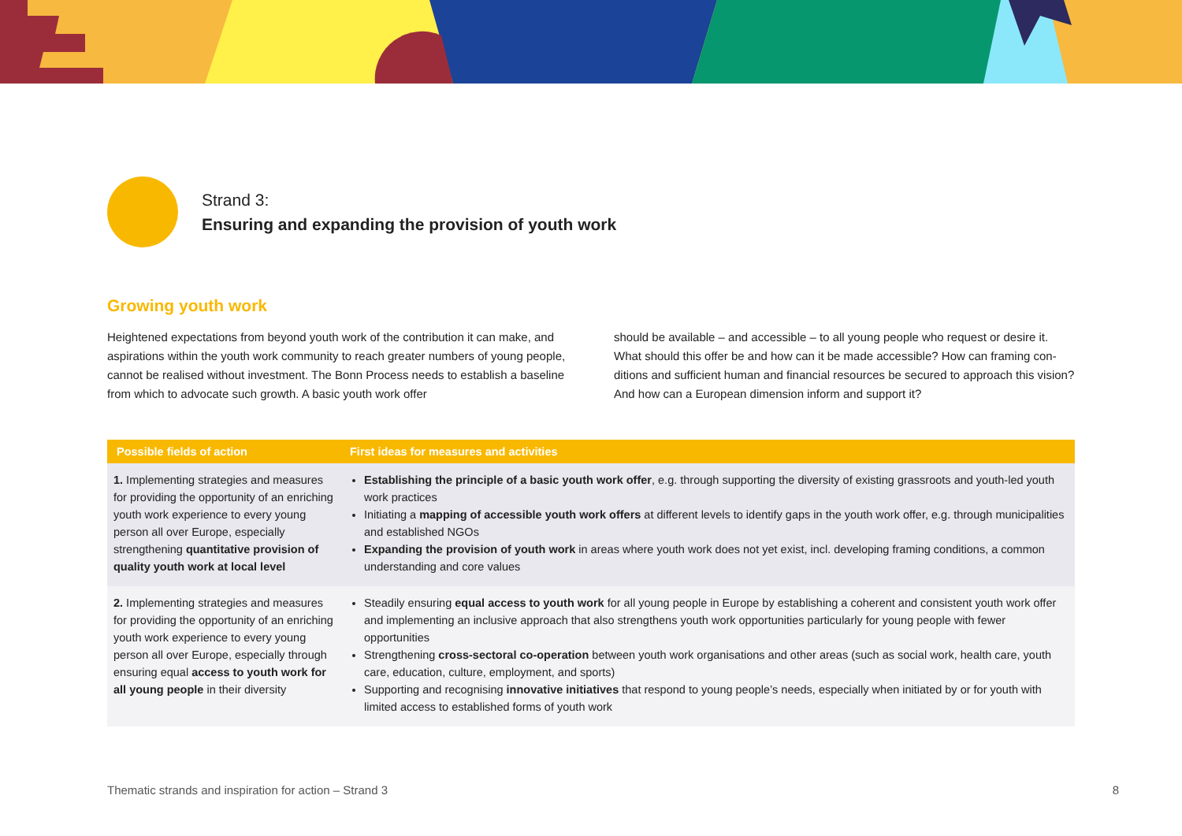Strand 3:
Ensuring and expanding the provision of youth work
Growing youth work
Heightened expectations from beyond youth work of the contribution it can make, and aspirations within the youth work community to reach greater numbers of young people, cannot be realised without investment. The Bonn Process needs to establish a baseline from which to advocate such growth. A basic youth work offer
should be available – and accessible – to all young people who request or desire it. What should this offer be and how can it be made accessible? How can framing con­ditions and sufficient human and financial resources be secured to approach this vision? And how can a European dimension inform and support it?
| Possible fields of action | First ideas for measures and activities |
| --- | --- |
| 1. Implementing strategies and meas­ures for providing the opportunity of an enriching youth work experience to every young person all over Europe, especially strengthening quantitative provision of quality youth work at local level | Establishing the principle of a basic youth work offer , e.g. through supporting the diversity of existing grassroots and youth-led youth work practices Initiating a mapping of accessible youth work offers at different levels to identify gaps in the youth work offer, e.g. through municipalities and established NGOs Expanding the provision of youth work in areas where youth work does not yet exist, incl. developing framing conditions, a common understanding and core values |
| 2. Implementing strategies and meas­ures for providing the opportunity of an enriching youth work experience to every young person all over Eu­rope, especially through ensuring equal access to youth work for all young people in their diversity | Steadily ensuring equal access to youth work for all young people in Europe by establishing a coherent and consistent youth work offer and implementing an inclusive approach that also strengthens youth work opportunities particularly for young people with fewer opportunities Strengthening cross-sectoral co-operation between youth work organisations and other areas (such as social work, health care, youth care, education, culture, employment, and sports) Supporting and recognising innovative initiatives that respond to young people’s needs, especially when initiated by or for youth with limited access to established forms of youth work |
Thematic strands and inspiration for action – Strand 3 8